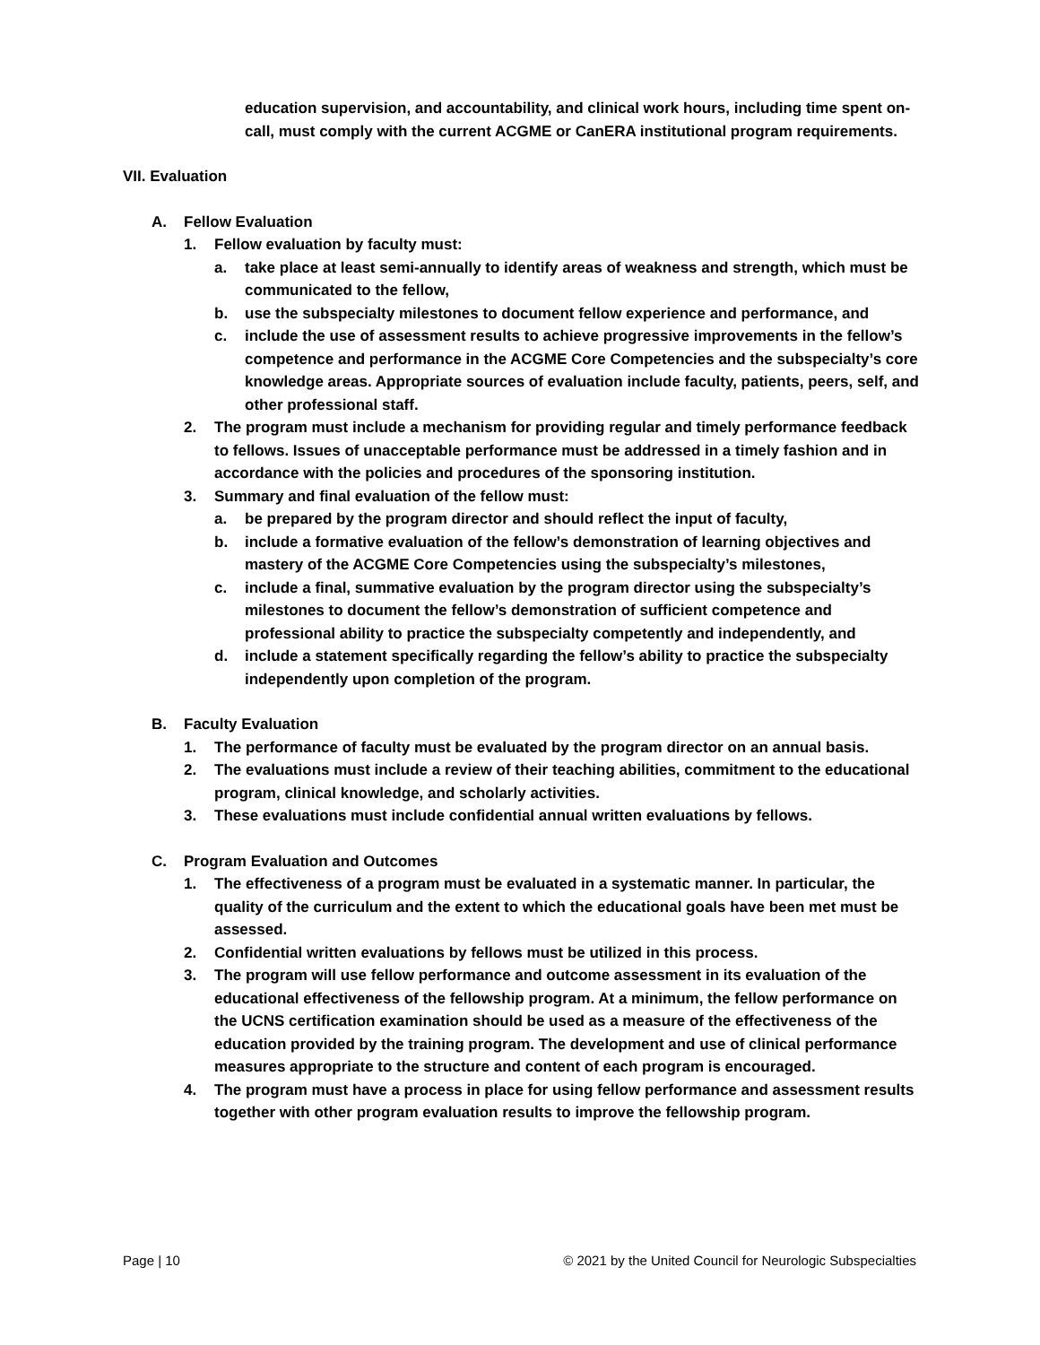education supervision, and accountability, and clinical work hours, including time spent on-call, must comply with the current ACGME or CanERA institutional program requirements.
VII. Evaluation
A. Fellow Evaluation
1. Fellow evaluation by faculty must:
a. take place at least semi-annually to identify areas of weakness and strength, which must be communicated to the fellow,
b. use the subspecialty milestones to document fellow experience and performance, and
c. include the use of assessment results to achieve progressive improvements in the fellow’s competence and performance in the ACGME Core Competencies and the subspecialty’s core knowledge areas. Appropriate sources of evaluation include faculty, patients, peers, self, and other professional staff.
2. The program must include a mechanism for providing regular and timely performance feedback to fellows. Issues of unacceptable performance must be addressed in a timely fashion and in accordance with the policies and procedures of the sponsoring institution.
3. Summary and final evaluation of the fellow must:
a. be prepared by the program director and should reflect the input of faculty,
b. include a formative evaluation of the fellow’s demonstration of learning objectives and mastery of the ACGME Core Competencies using the subspecialty’s milestones,
c. include a final, summative evaluation by the program director using the subspecialty’s milestones to document the fellow’s demonstration of sufficient competence and professional ability to practice the subspecialty competently and independently, and
d. include a statement specifically regarding the fellow’s ability to practice the subspecialty independently upon completion of the program.
B. Faculty Evaluation
1. The performance of faculty must be evaluated by the program director on an annual basis.
2. The evaluations must include a review of their teaching abilities, commitment to the educational program, clinical knowledge, and scholarly activities.
3. These evaluations must include confidential annual written evaluations by fellows.
C. Program Evaluation and Outcomes
1. The effectiveness of a program must be evaluated in a systematic manner. In particular, the quality of the curriculum and the extent to which the educational goals have been met must be assessed.
2. Confidential written evaluations by fellows must be utilized in this process.
3. The program will use fellow performance and outcome assessment in its evaluation of the educational effectiveness of the fellowship program. At a minimum, the fellow performance on the UCNS certification examination should be used as a measure of the effectiveness of the education provided by the training program. The development and use of clinical performance measures appropriate to the structure and content of each program is encouraged.
4. The program must have a process in place for using fellow performance and assessment results together with other program evaluation results to improve the fellowship program.
Page | 10 © 2021 by the United Council for Neurologic Subspecialties